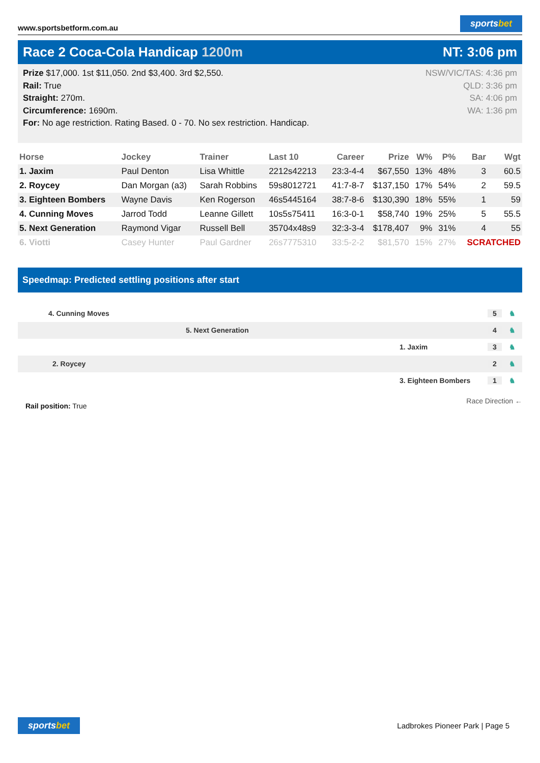www.sportsbetform.com.au
sportsbet
Race 2 Coca-Cola Handicap 1200m
NT: 3:06 pm
Prize $17,000. 1st $11,050. 2nd $3,400. 3rd $2,550.
Rail: True
Straight: 270m.
Circumference: 1690m.
For: No age restriction. Rating Based. 0 - 70. No sex restriction. Handicap.
NSW/VIC/TAS: 4:36 pm
QLD: 3:36 pm
SA: 4:06 pm
WA: 1:36 pm
| Horse | Jockey | Trainer | Last 10 | Career | Prize | W% | P% | Bar | Wgt |
| --- | --- | --- | --- | --- | --- | --- | --- | --- | --- |
| 1. Jaxim | Paul Denton | Lisa Whittle | 2212s42213 | 23:3-4-4 | $67,550 | 13% | 48% | 3 | 60.5 |
| 2. Roycey | Dan Morgan (a3) | Sarah Robbins | 59s8012721 | 41:7-8-7 | $137,150 | 17% | 54% | 2 | 59.5 |
| 3. Eighteen Bombers | Wayne Davis | Ken Rogerson | 46s5445164 | 38:7-8-6 | $130,390 | 18% | 55% | 1 | 59 |
| 4. Cunning Moves | Jarrod Todd | Leanne Gillett | 10s5s75411 | 16:3-0-1 | $58,740 | 19% | 25% | 5 | 55.5 |
| 5. Next Generation | Raymond Vigar | Russell Bell | 35704x48s9 | 32:3-3-4 | $178,407 | 9% | 31% | 4 | 55 |
| 6. Viotti | Casey Hunter | Paul Gardner | 26s7775310 | 33:5-2-2 | $81,570 | 15% | 27% | SCRATCHED | |
Speedmap: Predicted settling positions after start
4. Cunning Moves 5 ♞
5. Next Generation 4 ♞
1. Jaxim 3 ♞
2. Roycey 2 ♞
3. Eighteen Bombers 1 ♞
Rail position: True
Race Direction ←
sportsbet
Ladbrokes Pioneer Park | Page 5